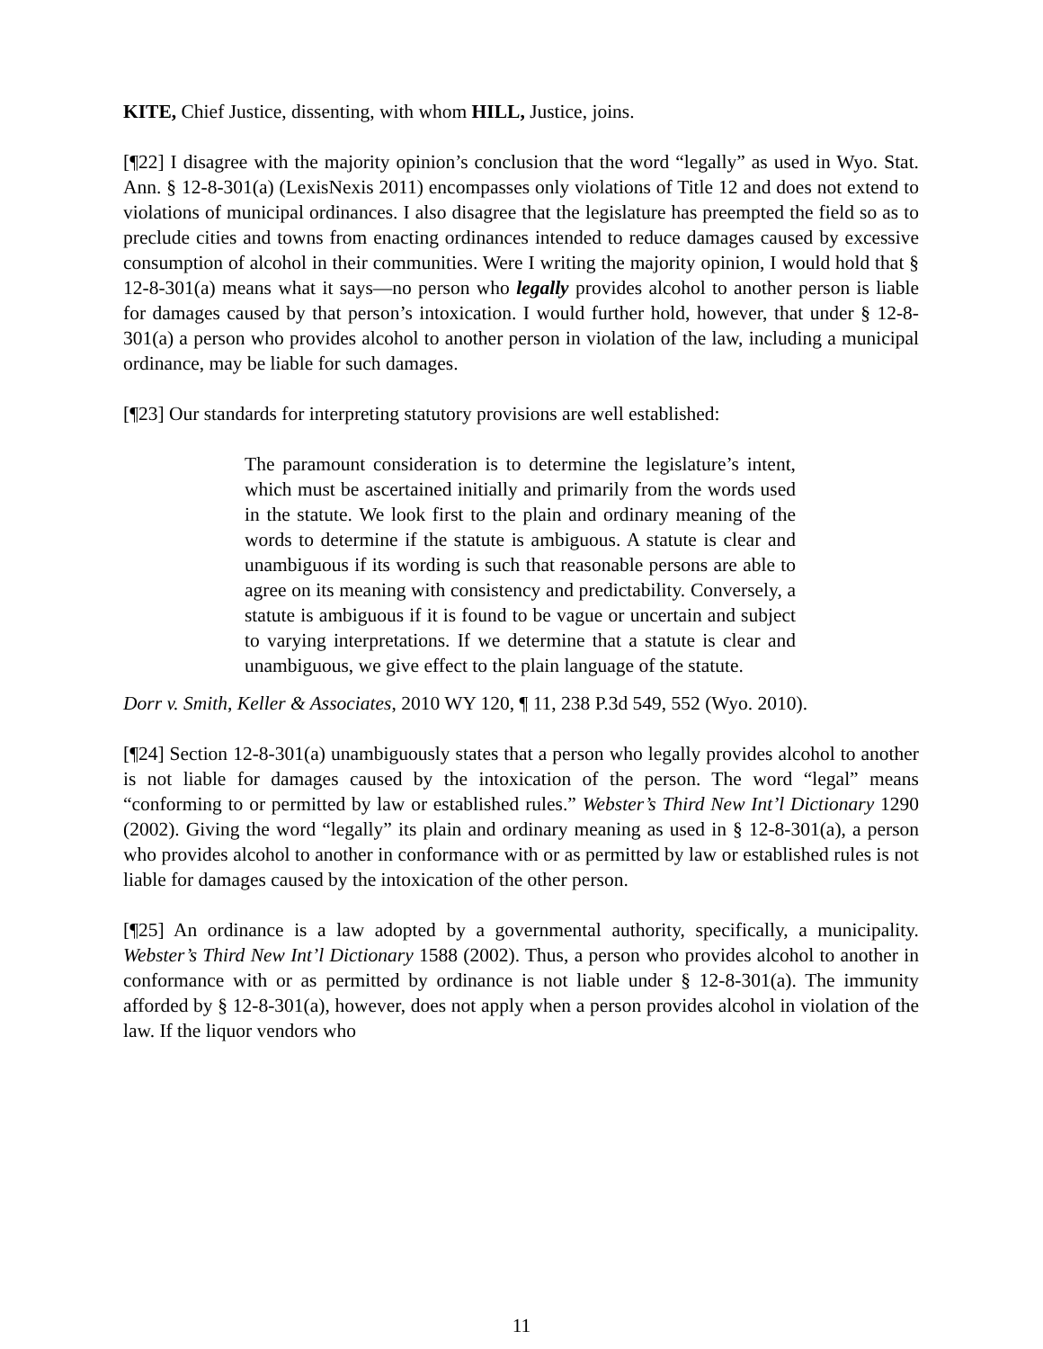KITE, Chief Justice, dissenting, with whom HILL, Justice, joins.
[¶22] I disagree with the majority opinion’s conclusion that the word “legally” as used in Wyo. Stat. Ann. § 12-8-301(a) (LexisNexis 2011) encompasses only violations of Title 12 and does not extend to violations of municipal ordinances. I also disagree that the legislature has preempted the field so as to preclude cities and towns from enacting ordinances intended to reduce damages caused by excessive consumption of alcohol in their communities. Were I writing the majority opinion, I would hold that § 12-8-301(a) means what it says—no person who legally provides alcohol to another person is liable for damages caused by that person’s intoxication. I would further hold, however, that under § 12-8-301(a) a person who provides alcohol to another person in violation of the law, including a municipal ordinance, may be liable for such damages.
[¶23] Our standards for interpreting statutory provisions are well established:
The paramount consideration is to determine the legislature’s intent, which must be ascertained initially and primarily from the words used in the statute. We look first to the plain and ordinary meaning of the words to determine if the statute is ambiguous. A statute is clear and unambiguous if its wording is such that reasonable persons are able to agree on its meaning with consistency and predictability. Conversely, a statute is ambiguous if it is found to be vague or uncertain and subject to varying interpretations. If we determine that a statute is clear and unambiguous, we give effect to the plain language of the statute.
Dorr v. Smith, Keller & Associates, 2010 WY 120, ¶ 11, 238 P.3d 549, 552 (Wyo. 2010).
[¶24] Section 12-8-301(a) unambiguously states that a person who legally provides alcohol to another is not liable for damages caused by the intoxication of the person. The word “legal” means “conforming to or permitted by law or established rules.” Webster’s Third New Int’l Dictionary 1290 (2002). Giving the word “legally” its plain and ordinary meaning as used in § 12-8-301(a), a person who provides alcohol to another in conformance with or as permitted by law or established rules is not liable for damages caused by the intoxication of the other person.
[¶25] An ordinance is a law adopted by a governmental authority, specifically, a municipality. Webster’s Third New Int’l Dictionary 1588 (2002). Thus, a person who provides alcohol to another in conformance with or as permitted by ordinance is not liable under § 12-8-301(a). The immunity afforded by § 12-8-301(a), however, does not apply when a person provides alcohol in violation of the law. If the liquor vendors who
11